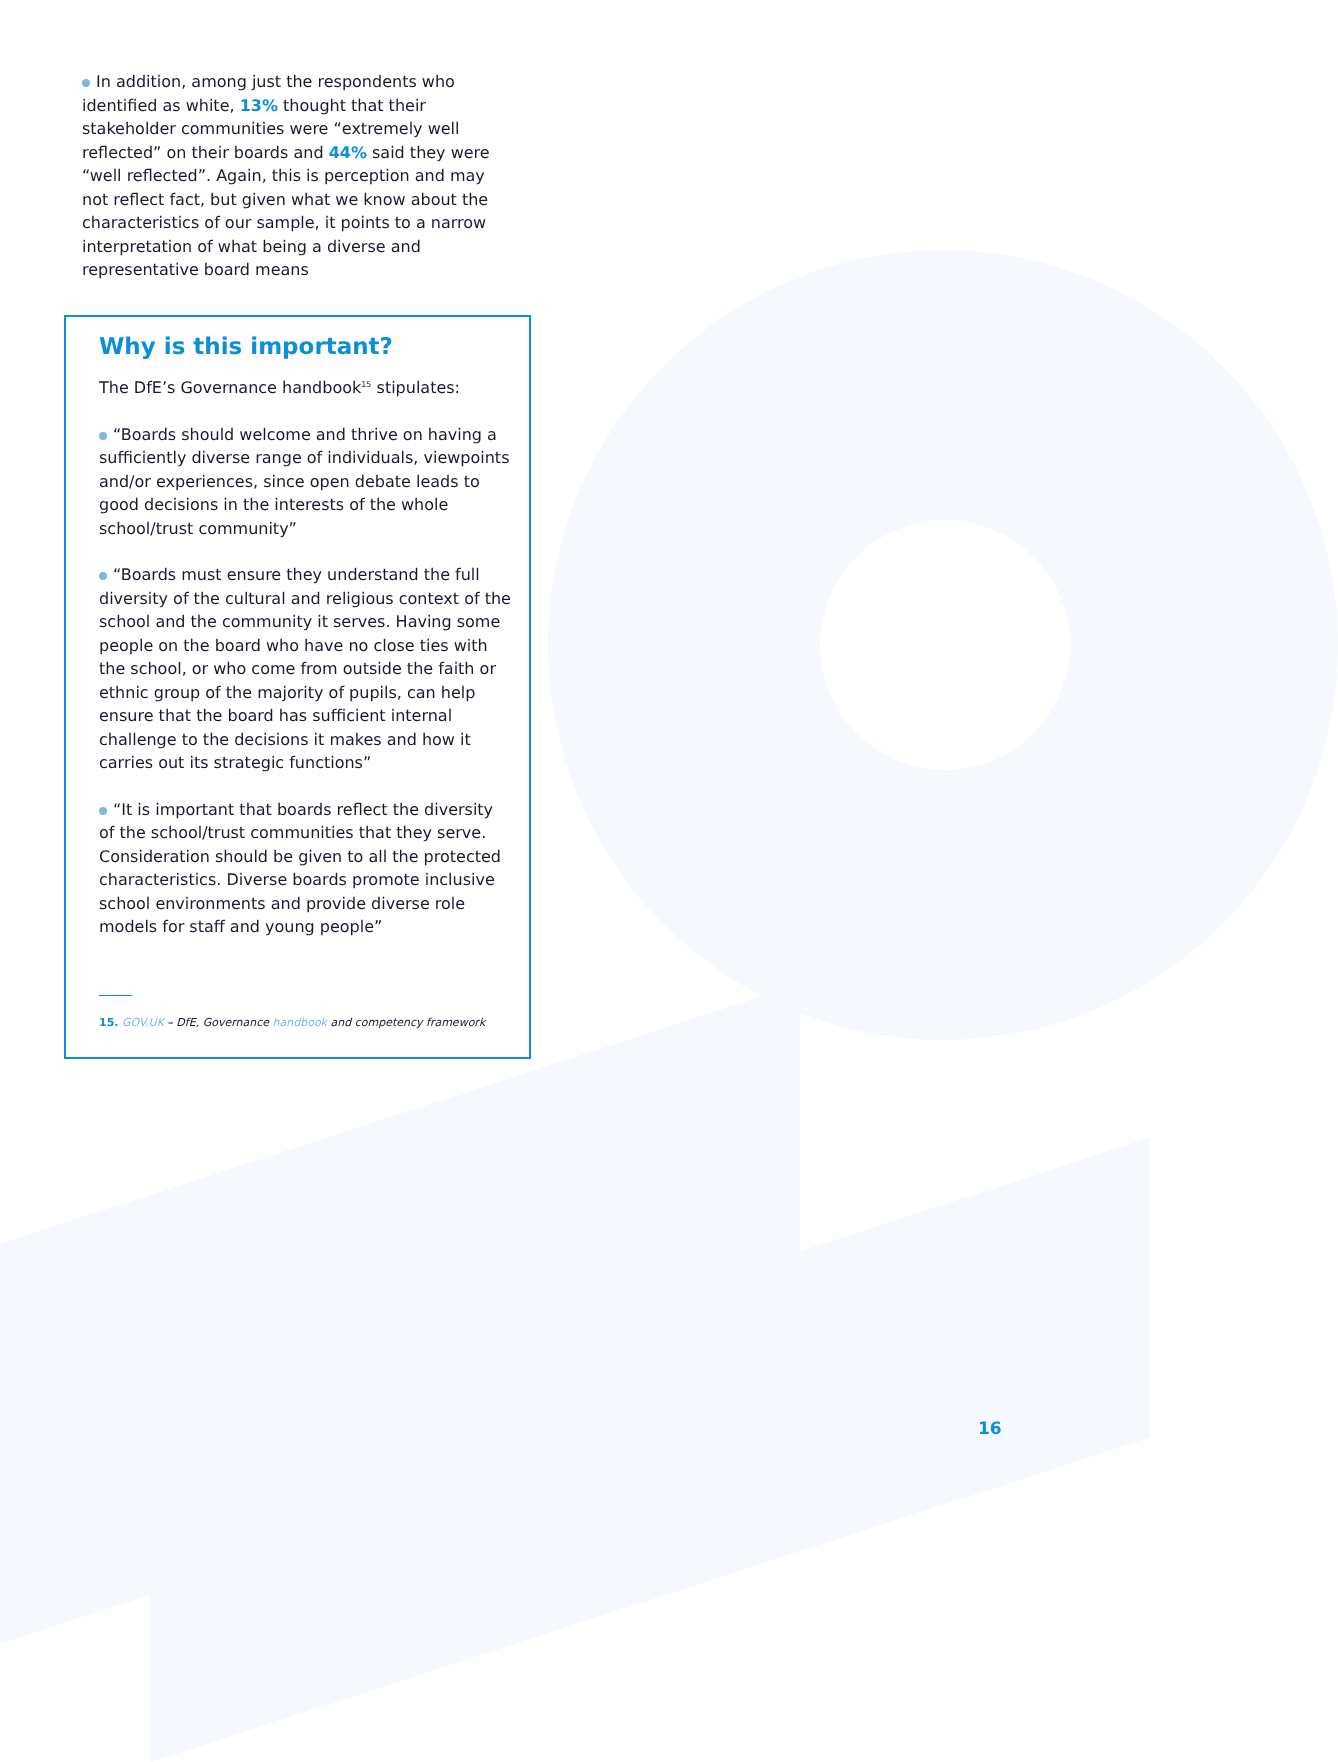In addition, among just the respondents who identified as white, 13% thought that their stakeholder communities were “extremely well reflected” on their boards and 44% said they were “well reflected”. Again, this is perception and may not reflect fact, but given what we know about the characteristics of our sample, it points to a narrow interpretation of what being a diverse and representative board means
Why is this important?
The DfE’s Governance handbook<sup>15</sup> stipulates:
“Boards should welcome and thrive on having a sufficiently diverse range of individuals, viewpoints and/or experiences, since open debate leads to good decisions in the interests of the whole school/trust community”
“Boards must ensure they understand the full diversity of the cultural and religious context of the school and the community it serves. Having some people on the board who have no close ties with the school, or who come from outside the faith or ethnic group of the majority of pupils, can help ensure that the board has sufficient internal challenge to the decisions it makes and how it carries out its strategic functions”
“It is important that boards reflect the diversity of the school/trust communities that they serve. Consideration should be given to all the protected characteristics. Diverse boards promote inclusive school environments and provide diverse role models for staff and young people”
15. GOV.UK – DfE, Governance handbook and competency framework
16